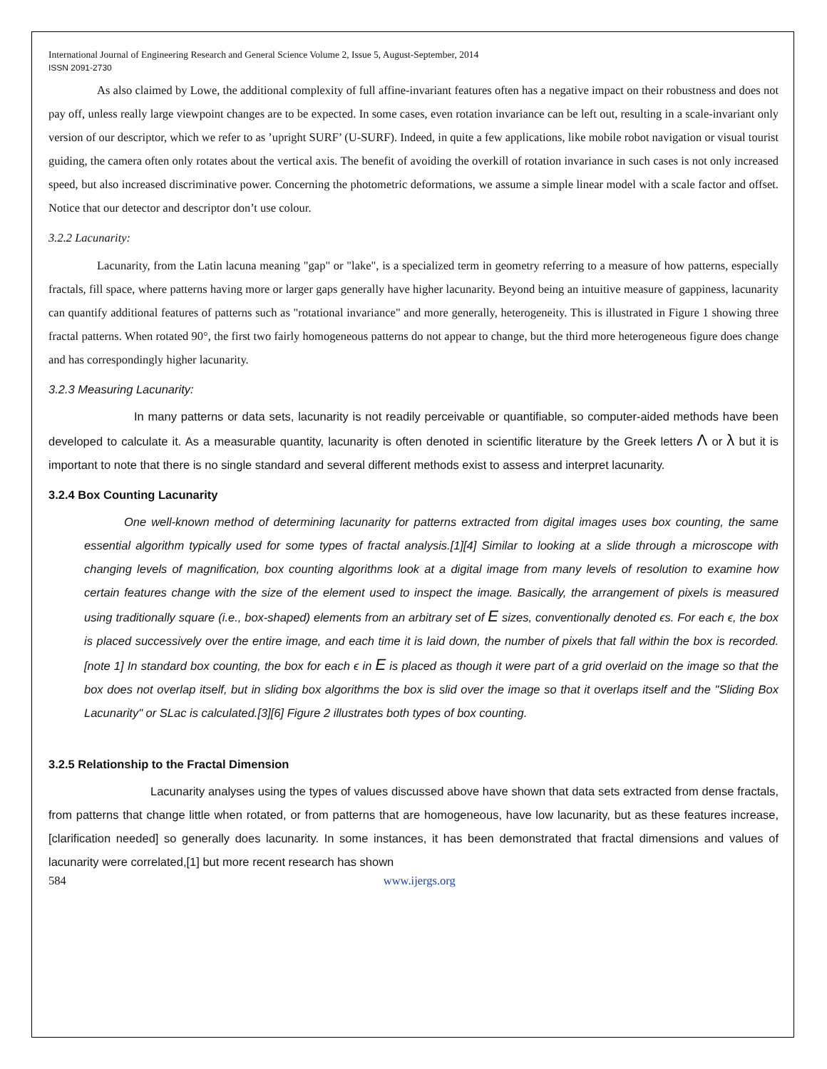International Journal of Engineering Research and General Science Volume 2, Issue 5, August-September, 2014
ISSN 2091-2730
As also claimed by Lowe, the additional complexity of full affine-invariant features often has a negative impact on their robustness and does not pay off, unless really large viewpoint changes are to be expected. In some cases, even rotation invariance can be left out, resulting in a scale-invariant only version of our descriptor, which we refer to as ’upright SURF’ (U-SURF). Indeed, in quite a few applications, like mobile robot navigation or visual tourist guiding, the camera often only rotates about the vertical axis. The benefit of avoiding the overkill of rotation invariance in such cases is not only increased speed, but also increased discriminative power. Concerning the photometric deformations, we assume a simple linear model with a scale factor and offset. Notice that our detector and descriptor don’t use colour.
3.2.2 Lacunarity:
Lacunarity, from the Latin lacuna meaning "gap" or "lake", is a specialized term in geometry referring to a measure of how patterns, especially fractals, fill space, where patterns having more or larger gaps generally have higher lacunarity. Beyond being an intuitive measure of gappiness, lacunarity can quantify additional features of patterns such as "rotational invariance" and more generally, heterogeneity. This is illustrated in Figure 1 showing three fractal patterns. When rotated 90°, the first two fairly homogeneous patterns do not appear to change, but the third more heterogeneous figure does change and has correspondingly higher lacunarity.
3.2.3 Measuring Lacunarity:
In many patterns or data sets, lacunarity is not readily perceivable or quantifiable, so computer-aided methods have been developed to calculate it. As a measurable quantity, lacunarity is often denoted in scientific literature by the Greek letters Λ or λ but it is important to note that there is no single standard and several different methods exist to assess and interpret lacunarity.
3.2.4 Box Counting Lacunarity
One well-known method of determining lacunarity for patterns extracted from digital images uses box counting, the same essential algorithm typically used for some types of fractal analysis.[1][4] Similar to looking at a slide through a microscope with changing levels of magnification, box counting algorithms look at a digital image from many levels of resolution to examine how certain features change with the size of the element used to inspect the image. Basically, the arrangement of pixels is measured using traditionally square (i.e., box-shaped) elements from an arbitrary set of E sizes, conventionally denoted ϵs. For each ϵ, the box is placed successively over the entire image, and each time it is laid down, the number of pixels that fall within the box is recorded.[note 1] In standard box counting, the box for each ϵ in E is placed as though it were part of a grid overlaid on the image so that the box does not overlap itself, but in sliding box algorithms the box is slid over the image so that it overlaps itself and the "Sliding Box Lacunarity" or SLac is calculated.[3][6] Figure 2 illustrates both types of box counting.
3.2.5 Relationship to the Fractal Dimension
Lacunarity analyses using the types of values discussed above have shown that data sets extracted from dense fractals, from patterns that change little when rotated, or from patterns that are homogeneous, have low lacunarity, but as these features increase,[clarification needed] so generally does lacunarity. In some instances, it has been demonstrated that fractal dimensions and values of lacunarity were correlated,[1] but more recent research has shown
584 www.ijergs.org